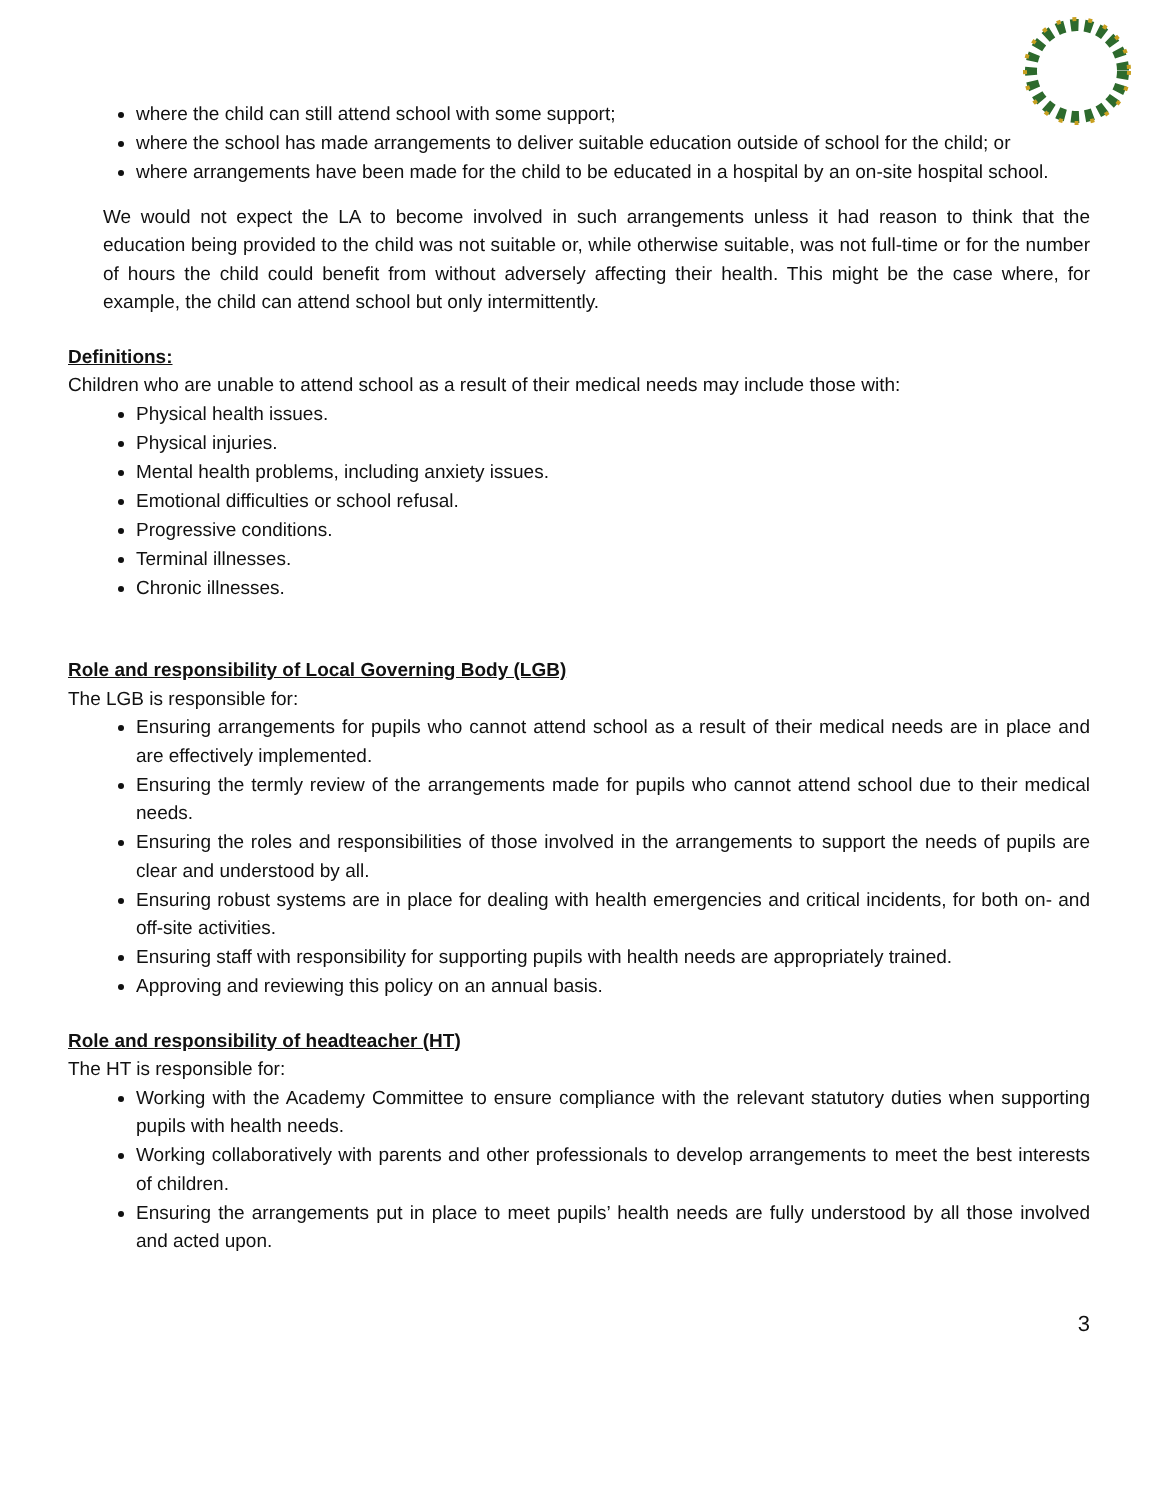where the child can still attend school with some support;
where the school has made arrangements to deliver suitable education outside of school for the child; or
where arrangements have been made for the child to be educated in a hospital by an on-site hospital school.
We would not expect the LA to become involved in such arrangements unless it had reason to think that the education being provided to the child was not suitable or, while otherwise suitable, was not full-time or for the number of hours the child could benefit from without adversely affecting their health. This might be the case where, for example, the child can attend school but only intermittently.
Definitions:
Children who are unable to attend school as a result of their medical needs may include those with:
Physical health issues.
Physical injuries.
Mental health problems, including anxiety issues.
Emotional difficulties or school refusal.
Progressive conditions.
Terminal illnesses.
Chronic illnesses.
Role and responsibility of Local Governing Body (LGB)
The LGB is responsible for:
Ensuring arrangements for pupils who cannot attend school as a result of their medical needs are in place and are effectively implemented.
Ensuring the termly review of the arrangements made for pupils who cannot attend school due to their medical needs.
Ensuring the roles and responsibilities of those involved in the arrangements to support the needs of pupils are clear and understood by all.
Ensuring robust systems are in place for dealing with health emergencies and critical incidents, for both on- and off-site activities.
Ensuring staff with responsibility for supporting pupils with health needs are appropriately trained.
Approving and reviewing this policy on an annual basis.
Role and responsibility of headteacher (HT)
The HT is responsible for:
Working with the Academy Committee to ensure compliance with the relevant statutory duties when supporting pupils with health needs.
Working collaboratively with parents and other professionals to develop arrangements to meet the best interests of children.
Ensuring the arrangements put in place to meet pupils’ health needs are fully understood by all those involved and acted upon.
3